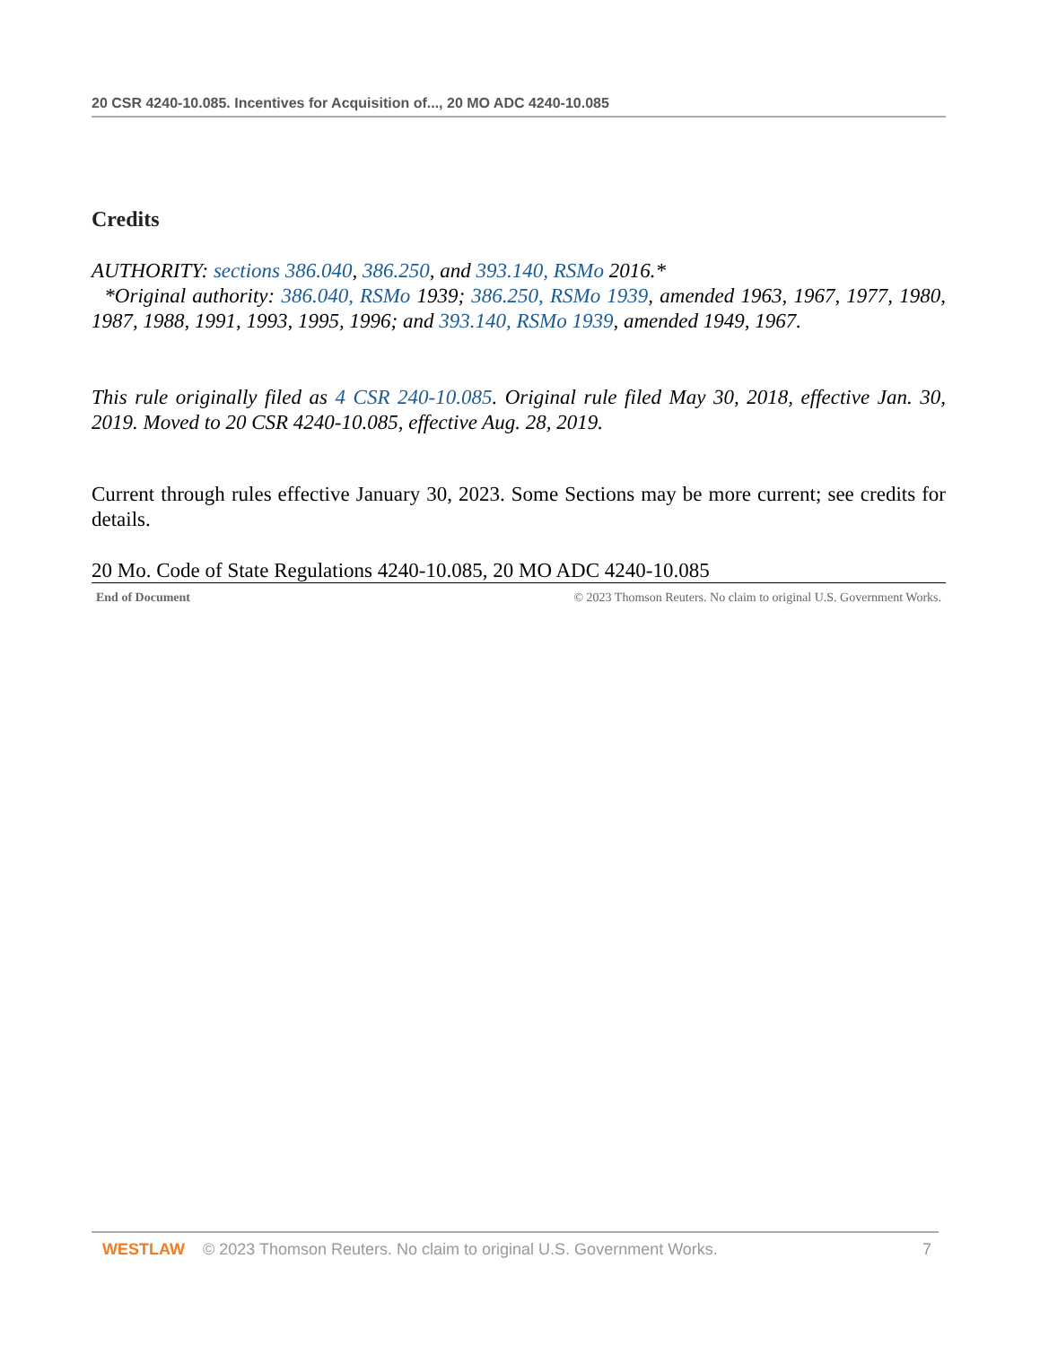20 CSR 4240-10.085. Incentives for Acquisition of..., 20 MO ADC 4240-10.085
Credits
AUTHORITY: sections 386.040, 386.250, and 393.140, RSMo 2016.*
*Original authority: 386.040, RSMo 1939; 386.250, RSMo 1939, amended 1963, 1967, 1977, 1980, 1987, 1988, 1991, 1993, 1995, 1996; and 393.140, RSMo 1939, amended 1949, 1967.
This rule originally filed as 4 CSR 240-10.085. Original rule filed May 30, 2018, effective Jan. 30, 2019. Moved to 20 CSR 4240-10.085, effective Aug. 28, 2019.
Current through rules effective January 30, 2023. Some Sections may be more current; see credits for details.
20 Mo. Code of State Regulations 4240-10.085, 20 MO ADC 4240-10.085
End of Document © 2023 Thomson Reuters. No claim to original U.S. Government Works.
WESTLAW © 2023 Thomson Reuters. No claim to original U.S. Government Works. 7